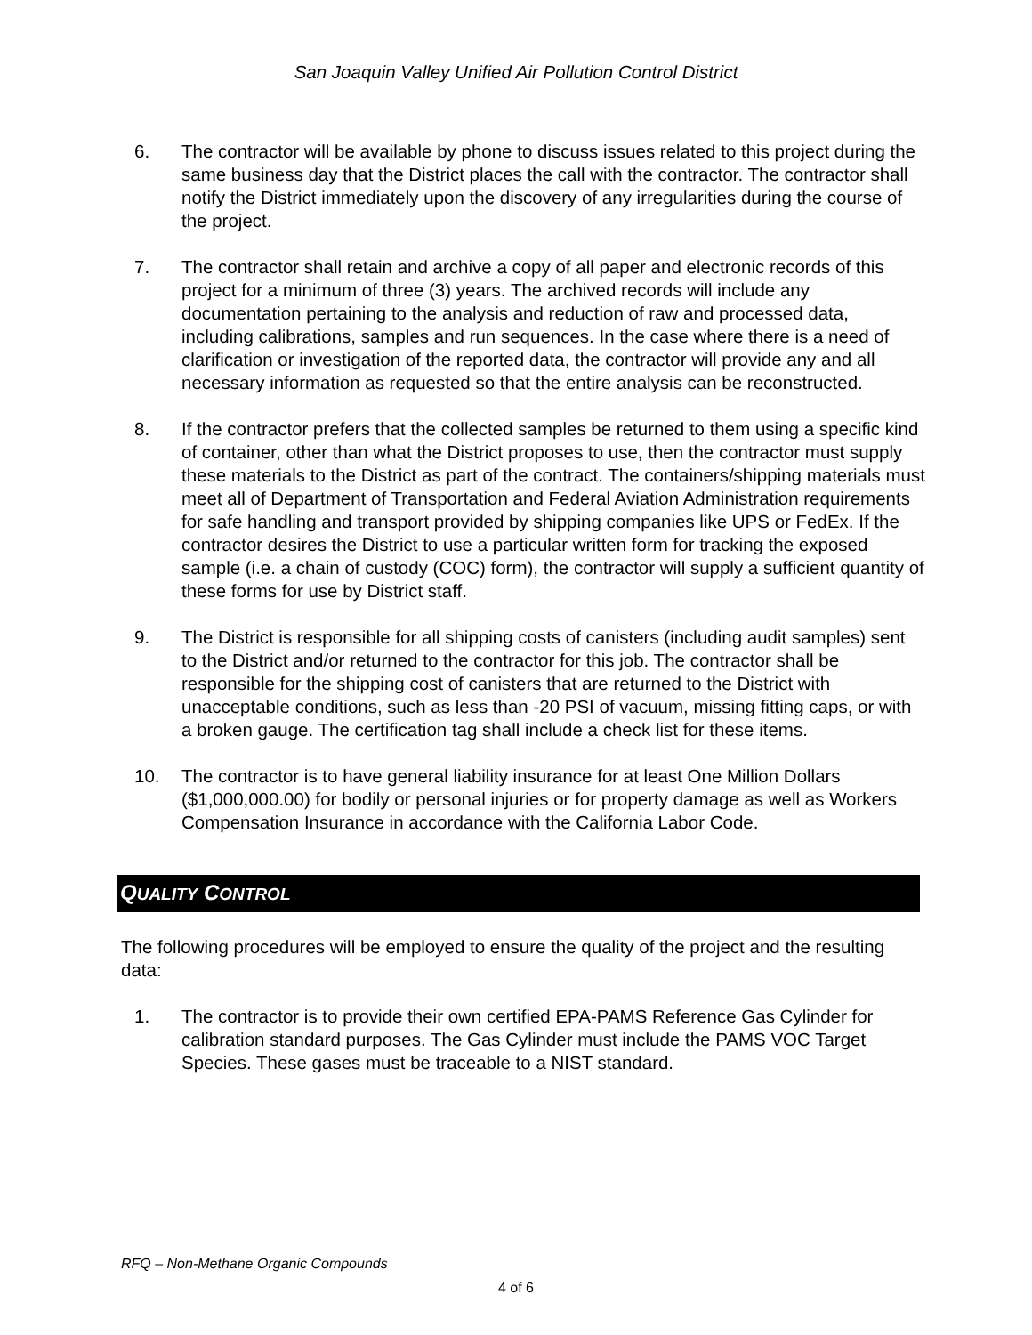San Joaquin Valley Unified Air Pollution Control District
6. The contractor will be available by phone to discuss issues related to this project during the same business day that the District places the call with the contractor. The contractor shall notify the District immediately upon the discovery of any irregularities during the course of the project.
7. The contractor shall retain and archive a copy of all paper and electronic records of this project for a minimum of three (3) years. The archived records will include any documentation pertaining to the analysis and reduction of raw and processed data, including calibrations, samples and run sequences. In the case where there is a need of clarification or investigation of the reported data, the contractor will provide any and all necessary information as requested so that the entire analysis can be reconstructed.
8. If the contractor prefers that the collected samples be returned to them using a specific kind of container, other than what the District proposes to use, then the contractor must supply these materials to the District as part of the contract. The containers/shipping materials must meet all of Department of Transportation and Federal Aviation Administration requirements for safe handling and transport provided by shipping companies like UPS or FedEx. If the contractor desires the District to use a particular written form for tracking the exposed sample (i.e. a chain of custody (COC) form), the contractor will supply a sufficient quantity of these forms for use by District staff.
9. The District is responsible for all shipping costs of canisters (including audit samples) sent to the District and/or returned to the contractor for this job. The contractor shall be responsible for the shipping cost of canisters that are returned to the District with unacceptable conditions, such as less than -20 PSI of vacuum, missing fitting caps, or with a broken gauge. The certification tag shall include a check list for these items.
10. The contractor is to have general liability insurance for at least One Million Dollars ($1,000,000.00) for bodily or personal injuries or for property damage as well as Workers Compensation Insurance in accordance with the California Labor Code.
QUALITY CONTROL
The following procedures will be employed to ensure the quality of the project and the resulting data:
1. The contractor is to provide their own certified EPA-PAMS Reference Gas Cylinder for calibration standard purposes. The Gas Cylinder must include the PAMS VOC Target Species. These gases must be traceable to a NIST standard.
RFQ – Non-Methane Organic Compounds
4 of 6